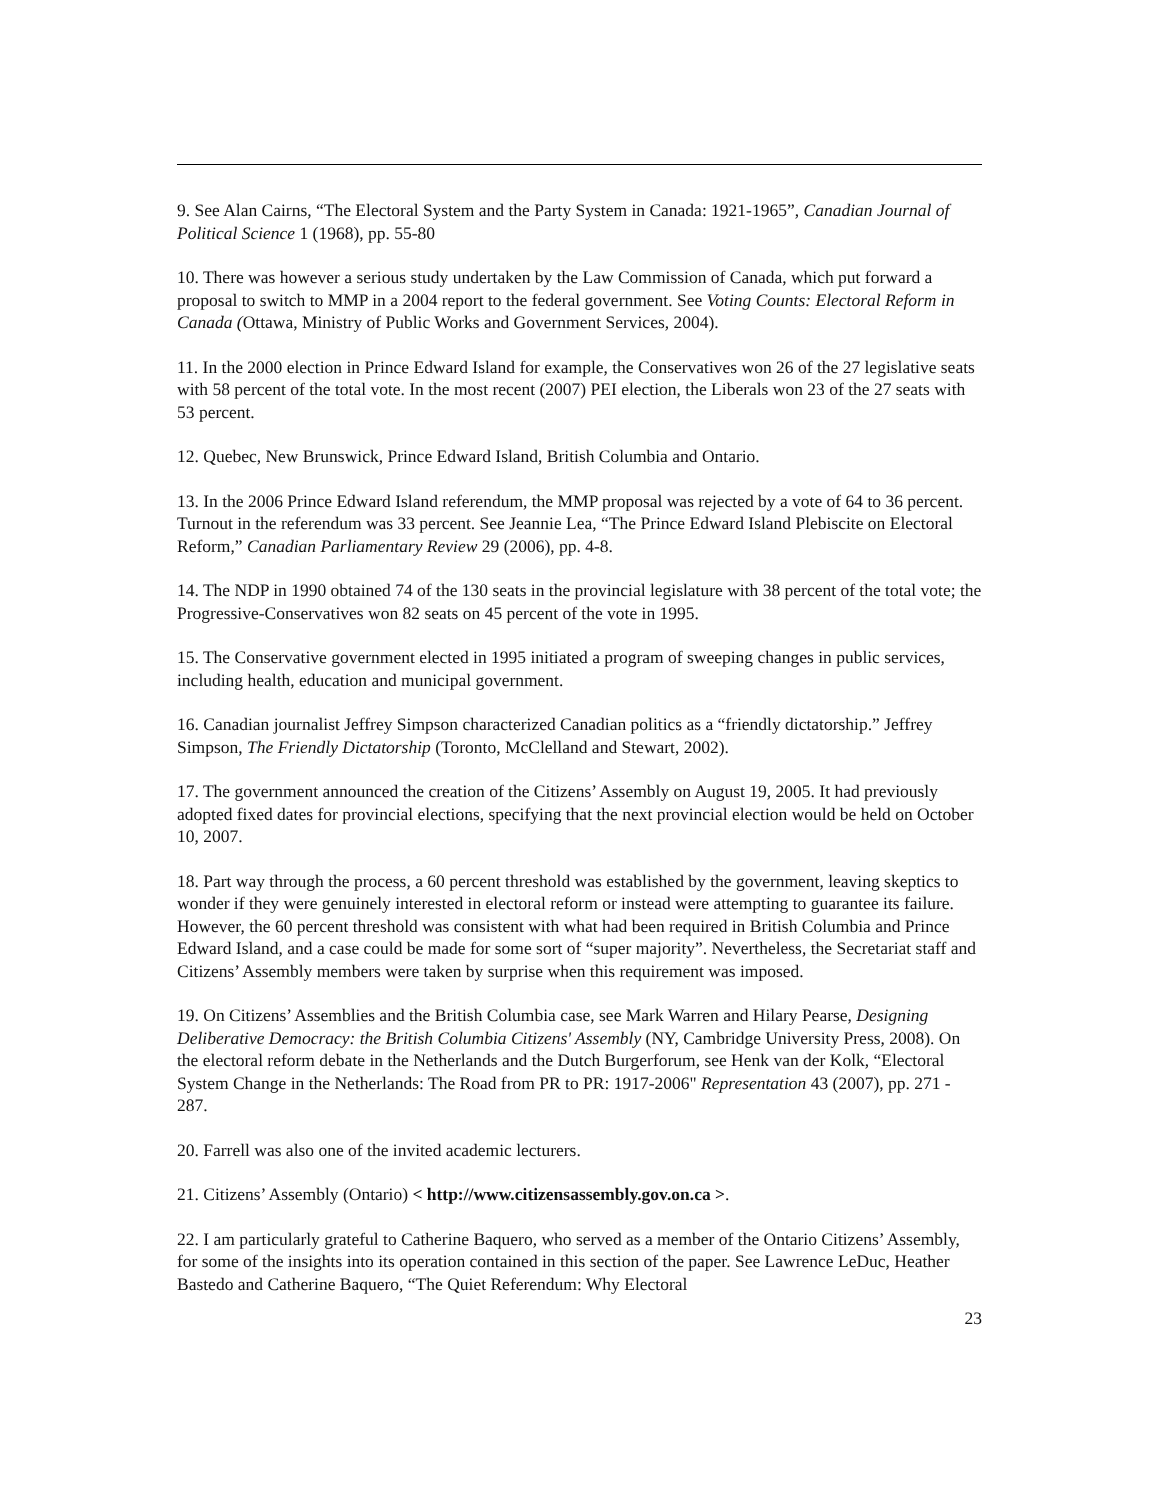9. See Alan Cairns, “The Electoral System and the Party System in Canada: 1921-1965”, Canadian Journal of Political Science 1 (1968), pp. 55-80
10. There was however a serious study undertaken by the Law Commission of Canada, which put forward a proposal to switch to MMP in a 2004 report to the federal government. See Voting Counts: Electoral Reform in Canada (Ottawa, Ministry of Public Works and Government Services, 2004).
11. In the 2000 election in Prince Edward Island for example, the Conservatives won 26 of the 27 legislative seats with 58 percent of the total vote. In the most recent (2007) PEI election, the Liberals won 23 of the 27 seats with 53 percent.
12. Quebec, New Brunswick, Prince Edward Island, British Columbia and Ontario.
13. In the 2006 Prince Edward Island referendum, the MMP proposal was rejected by a vote of 64 to 36 percent. Turnout in the referendum was 33 percent. See Jeannie Lea, “The Prince Edward Island Plebiscite on Electoral Reform,” Canadian Parliamentary Review 29 (2006), pp. 4-8.
14. The NDP in 1990 obtained 74 of the 130 seats in the provincial legislature with 38 percent of the total vote; the Progressive-Conservatives won 82 seats on 45 percent of the vote in 1995.
15. The Conservative government elected in 1995 initiated a program of sweeping changes in public services, including health, education and municipal government.
16. Canadian journalist Jeffrey Simpson characterized Canadian politics as a “friendly dictatorship.” Jeffrey Simpson, The Friendly Dictatorship (Toronto, McClelland and Stewart, 2002).
17. The government announced the creation of the Citizens’ Assembly on August 19, 2005. It had previously adopted fixed dates for provincial elections, specifying that the next provincial election would be held on October 10, 2007.
18. Part way through the process, a 60 percent threshold was established by the government, leaving skeptics to wonder if they were genuinely interested in electoral reform or instead were attempting to guarantee its failure. However, the 60 percent threshold was consistent with what had been required in British Columbia and Prince Edward Island, and a case could be made for some sort of “super majority”. Nevertheless, the Secretariat staff and Citizens’ Assembly members were taken by surprise when this requirement was imposed.
19. On Citizens’ Assemblies and the British Columbia case, see Mark Warren and Hilary Pearse, Designing Deliberative Democracy: the British Columbia Citizens' Assembly (NY, Cambridge University Press, 2008). On the electoral reform debate in the Netherlands and the Dutch Burgerforum, see Henk van der Kolk, “Electoral System Change in the Netherlands: The Road from PR to PR: 1917-2006" Representation 43 (2007), pp. 271 - 287.
20. Farrell was also one of the invited academic lecturers.
21. Citizens’ Assembly (Ontario) < http://www.citizensassembly.gov.on.ca >.
22. I am particularly grateful to Catherine Baquero, who served as a member of the Ontario Citizens’ Assembly, for some of the insights into its operation contained in this section of the paper. See Lawrence LeDuc, Heather Bastedo and Catherine Baquero, “The Quiet Referendum: Why Electoral
23